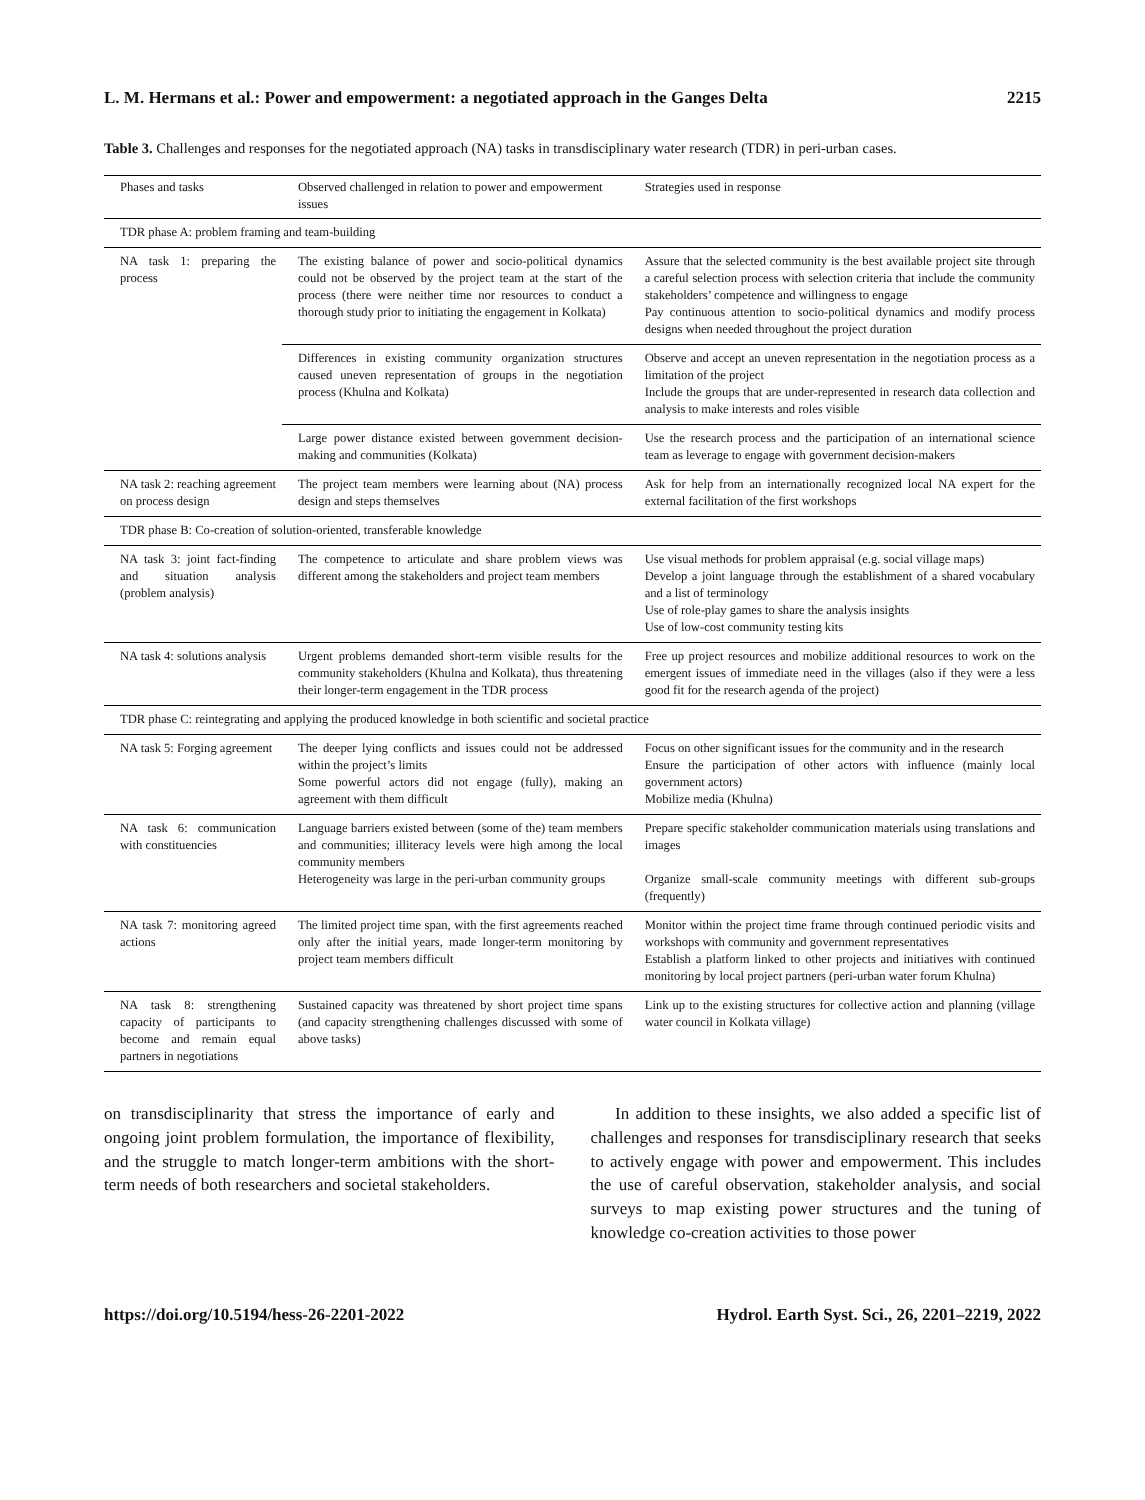L. M. Hermans et al.: Power and empowerment: a negotiated approach in the Ganges Delta 2215
Table 3. Challenges and responses for the negotiated approach (NA) tasks in transdisciplinary water research (TDR) in peri-urban cases.
| Phases and tasks | Observed challenged in relation to power and empowerment issues | Strategies used in response |
| --- | --- | --- |
| TDR phase A: problem framing and team-building | | |
| NA task 1: preparing the process | The existing balance of power and socio-political dynamics could not be observed by the project team at the start of the process (there were neither time nor resources to conduct a thorough study prior to initiating the engagement in Kolkata) | Assure that the selected community is the best available project site through a careful selection process with selection criteria that include the community stakeholders’ competence and willingness to engage Pay continuous attention to socio-political dynamics and modify process designs when needed throughout the project duration |
| | Differences in existing community organization structures caused uneven representation of groups in the negotiation process (Khulna and Kolkata) | Observe and accept an uneven representation in the negotiation process as a limitation of the project Include the groups that are under-represented in research data collection and analysis to make interests and roles visible |
| | Large power distance existed between government decision-making and communities (Kolkata) | Use the research process and the participation of an international science team as leverage to engage with government decision-makers |
| NA task 2: reaching agreement on process design | The project team members were learning about (NA) process design and steps themselves | Ask for help from an internationally recognized local NA expert for the external facilitation of the first workshops |
| TDR phase B: Co-creation of solution-oriented, transferable knowledge | | |
| NA task 3: joint fact-finding and situation analysis (problem analysis) | The competence to articulate and share problem views was different among the stakeholders and project team members | Use visual methods for problem appraisal (e.g. social village maps) Develop a joint language through the establishment of a shared vocabulary and a list of terminology Use of role-play games to share the analysis insights Use of low-cost community testing kits |
| NA task 4: solutions analysis | Urgent problems demanded short-term visible results for the community stakeholders (Khulna and Kolkata), thus threatening their longer-term engagement in the TDR process | Free up project resources and mobilize additional resources to work on the emergent issues of immediate need in the villages (also if they were a less good fit for the research agenda of the project) |
| TDR phase C: reintegrating and applying the produced knowledge in both scientific and societal practice | | |
| NA task 5: Forging agreement | The deeper lying conflicts and issues could not be addressed within the project’s limits Some powerful actors did not engage (fully), making an agreement with them difficult | Focus on other significant issues for the community and in the research Ensure the participation of other actors with influence (mainly local government actors) Mobilize media (Khulna) |
| NA task 6: communication with constituencies | Language barriers existed between (some of the) team members and communities; illiteracy levels were high among the local community members Heterogeneity was large in the peri-urban community groups | Prepare specific stakeholder communication materials using translations and images Organize small-scale community meetings with different sub-groups (frequently) |
| NA task 7: monitoring agreed actions | The limited project time span, with the first agreements reached only after the initial years, made longer-term monitoring by project team members difficult | Monitor within the project time frame through continued periodic visits and workshops with community and government representatives Establish a platform linked to other projects and initiatives with continued monitoring by local project partners (peri-urban water forum Khulna) |
| NA task 8: strengthening capacity of participants to become and remain equal partners in negotiations | Sustained capacity was threatened by short project time spans (and capacity strengthening challenges discussed with some of above tasks) | Link up to the existing structures for collective action and planning (village water council in Kolkata village) |
on transdisciplinarity that stress the importance of early and ongoing joint problem formulation, the importance of flexibility, and the struggle to match longer-term ambitions with the short-term needs of both researchers and societal stakeholders.
In addition to these insights, we also added a specific list of challenges and responses for transdisciplinary research that seeks to actively engage with power and empowerment. This includes the use of careful observation, stakeholder analysis, and social surveys to map existing power structures and the tuning of knowledge co-creation activities to those power
https://doi.org/10.5194/hess-26-2201-2022 Hydrol. Earth Syst. Sci., 26, 2201–2219, 2022